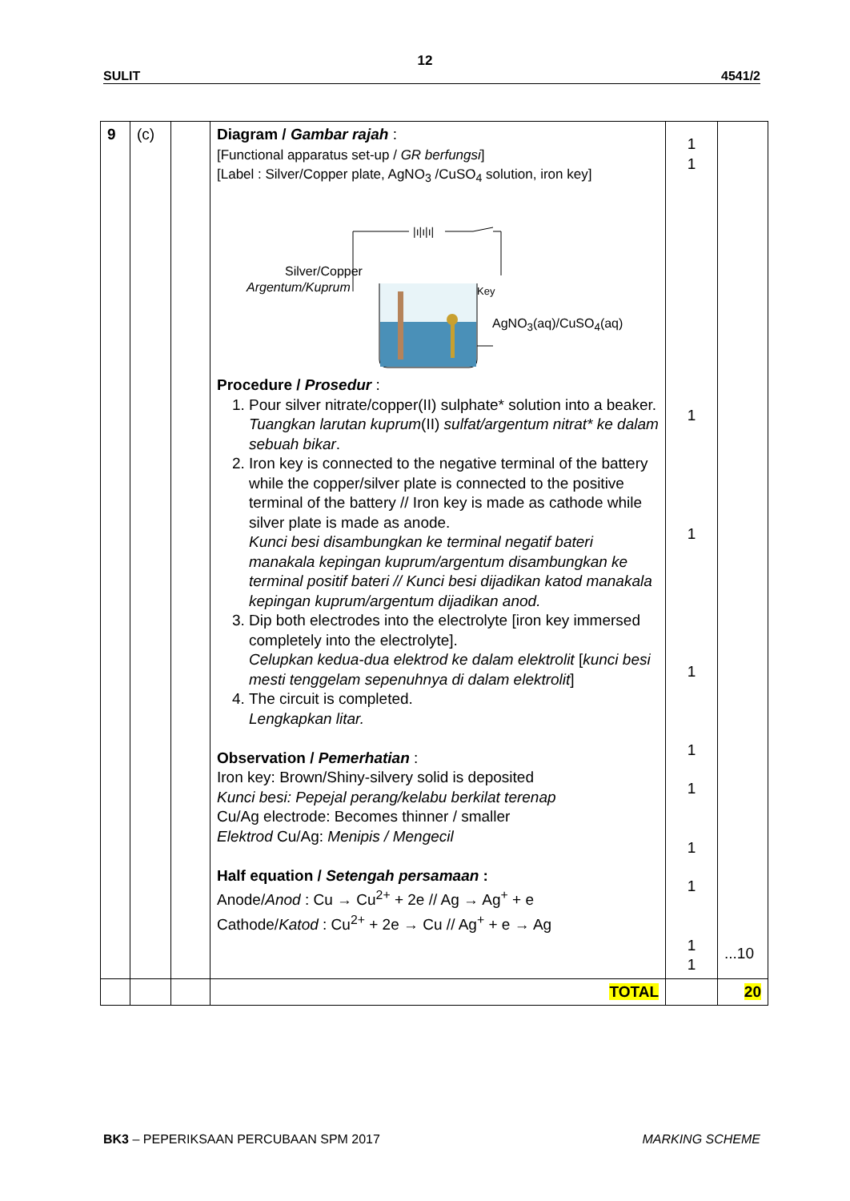12
SULIT 4541/2
| 9 | (c) | | Diagram / Gambar rajah : [Functional apparatus set-up / GR berfungsi ] [Label : Silver/Copper plate, AgNO<sub>3</sub> /CuSO<sub>4</sub> solution, iron key] /ı/ı/ı/ Silver/Copper Argentum/Kuprum Key AgNO<sub>3</sub>(aq)/CuSO<sub>4</sub>(aq) Procedure / Prosedur : 1. Pour silver nitrate/copper(II) sulphate* solution into a beaker. Tuangkan larutan kuprum (II) sulfat/argentum nitrat* ke dalam sebuah bikar . 2. Iron key is connected to the negative terminal of the battery while the copper/silver plate is connected to the positive terminal of the battery // Iron key is made as cathode while silver plate is made as anode. Kunci besi disambungkan ke terminal negatif bateri manakala kepingan kuprum/argentum disambungkan ke terminal positif bateri // Kunci besi dijadikan katod manakala kepingan kuprum/argentum dijadikan anod. 3. Dip both electrodes into the electrolyte [iron key immersed completely into the electrolyte]. Celupkan kedua-dua elektrod ke dalam elektrolit [ kunci besi mesti tenggelam sepenuhnya di dalam elektrolit ] 4. The circuit is completed. Lengkapkan litar. Observation / Pemerhatian : Iron key: Brown/Shiny-silvery solid is deposited Kunci besi: Pepejal perang/kelabu berkilat terenap Cu/Ag electrode: Becomes thinner / smaller Elektrod Cu/Ag: Menipis / Mengecil Half equation / Setengah persamaan : Anode/ Anod : Cu → Cu<sup>2+</sup> + 2e // Ag → Ag<sup>+</sup> + e Cathode/ Katod : Cu<sup>2+</sup> + 2e → Cu // Ag<sup>+</sup> + e → Ag | 1 1 1 1 1 1 1 1 1 1 1 | ...10 |
| | | | TOTAL | | 20 |
BK3 – PEPERIKSAAN PERCUBAAN SPM 2017 MARKING SCHEME